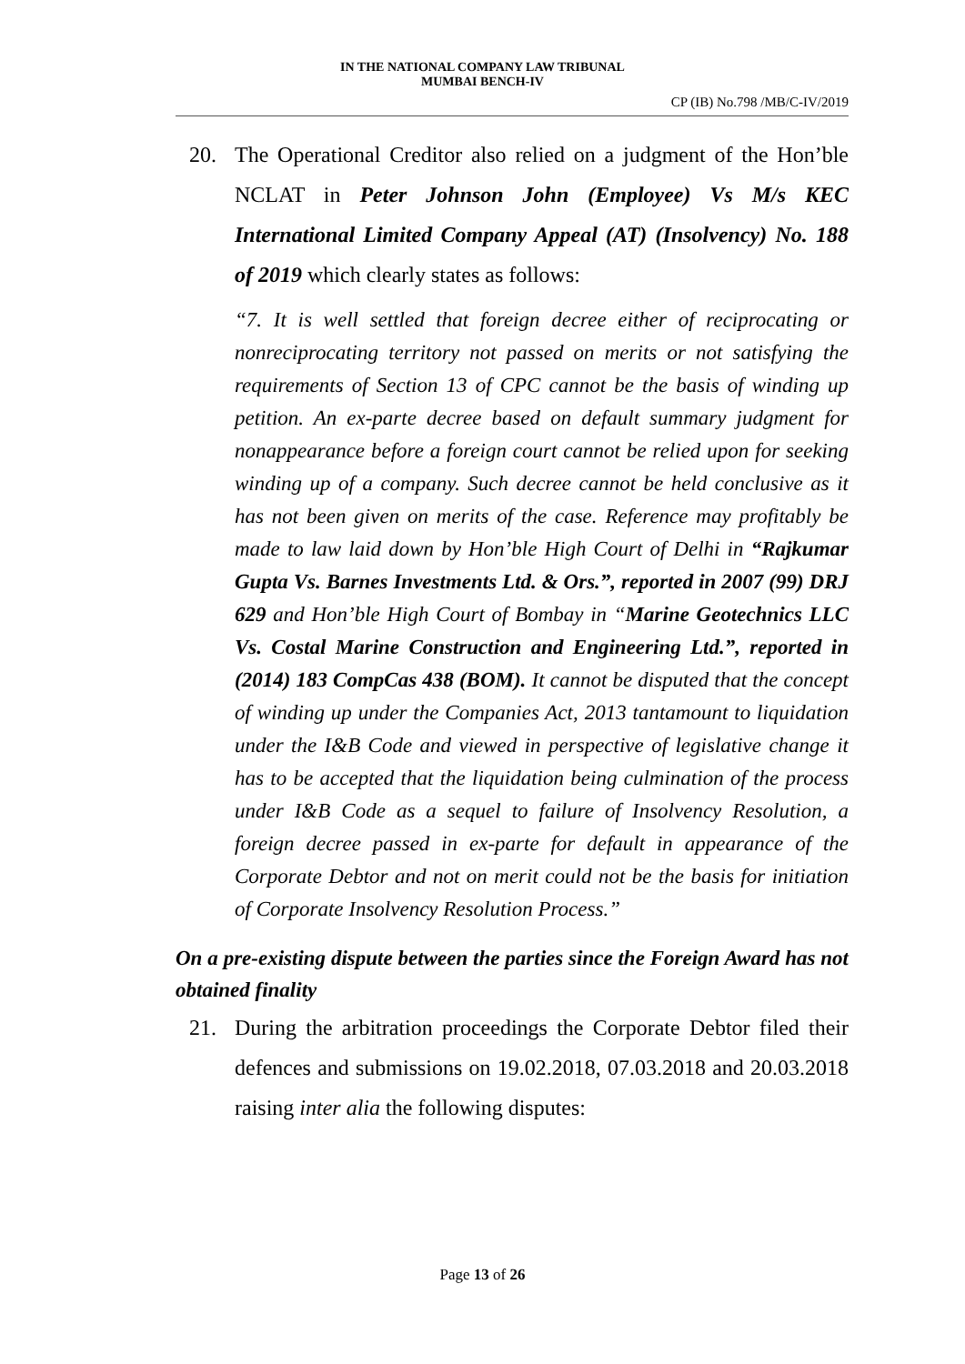IN THE NATIONAL COMPANY LAW TRIBUNAL
MUMBAI BENCH-IV
CP (IB) No.798 /MB/C-IV/2019
20. The Operational Creditor also relied on a judgment of the Hon’ble NCLAT in Peter Johnson John (Employee) Vs M/s KEC International Limited Company Appeal (AT) (Insolvency) No. 188 of 2019 which clearly states as follows:
“7. It is well settled that foreign decree either of reciprocating or nonreciprocating territory not passed on merits or not satisfying the requirements of Section 13 of CPC cannot be the basis of winding up petition. An ex-parte decree based on default summary judgment for nonappearance before a foreign court cannot be relied upon for seeking winding up of a company. Such decree cannot be held conclusive as it has not been given on merits of the case. Reference may profitably be made to law laid down by Hon’ble High Court of Delhi in “Rajkumar Gupta Vs. Barnes Investments Ltd. & Ors.”, reported in 2007 (99) DRJ 629 and Hon’ble High Court of Bombay in “Marine Geotechnics LLC Vs. Costal Marine Construction and Engineering Ltd.”, reported in (2014) 183 CompCas 438 (BOM). It cannot be disputed that the concept of winding up under the Companies Act, 2013 tantamount to liquidation under the I&B Code and viewed in perspective of legislative change it has to be accepted that the liquidation being culmination of the process under I&B Code as a sequel to failure of Insolvency Resolution, a foreign decree passed in ex-parte for default in appearance of the Corporate Debtor and not on merit could not be the basis for initiation of Corporate Insolvency Resolution Process.”
On a pre-existing dispute between the parties since the Foreign Award has not obtained finality
21. During the arbitration proceedings the Corporate Debtor filed their defences and submissions on 19.02.2018, 07.03.2018 and 20.03.2018 raising inter alia the following disputes:
Page 13 of 26